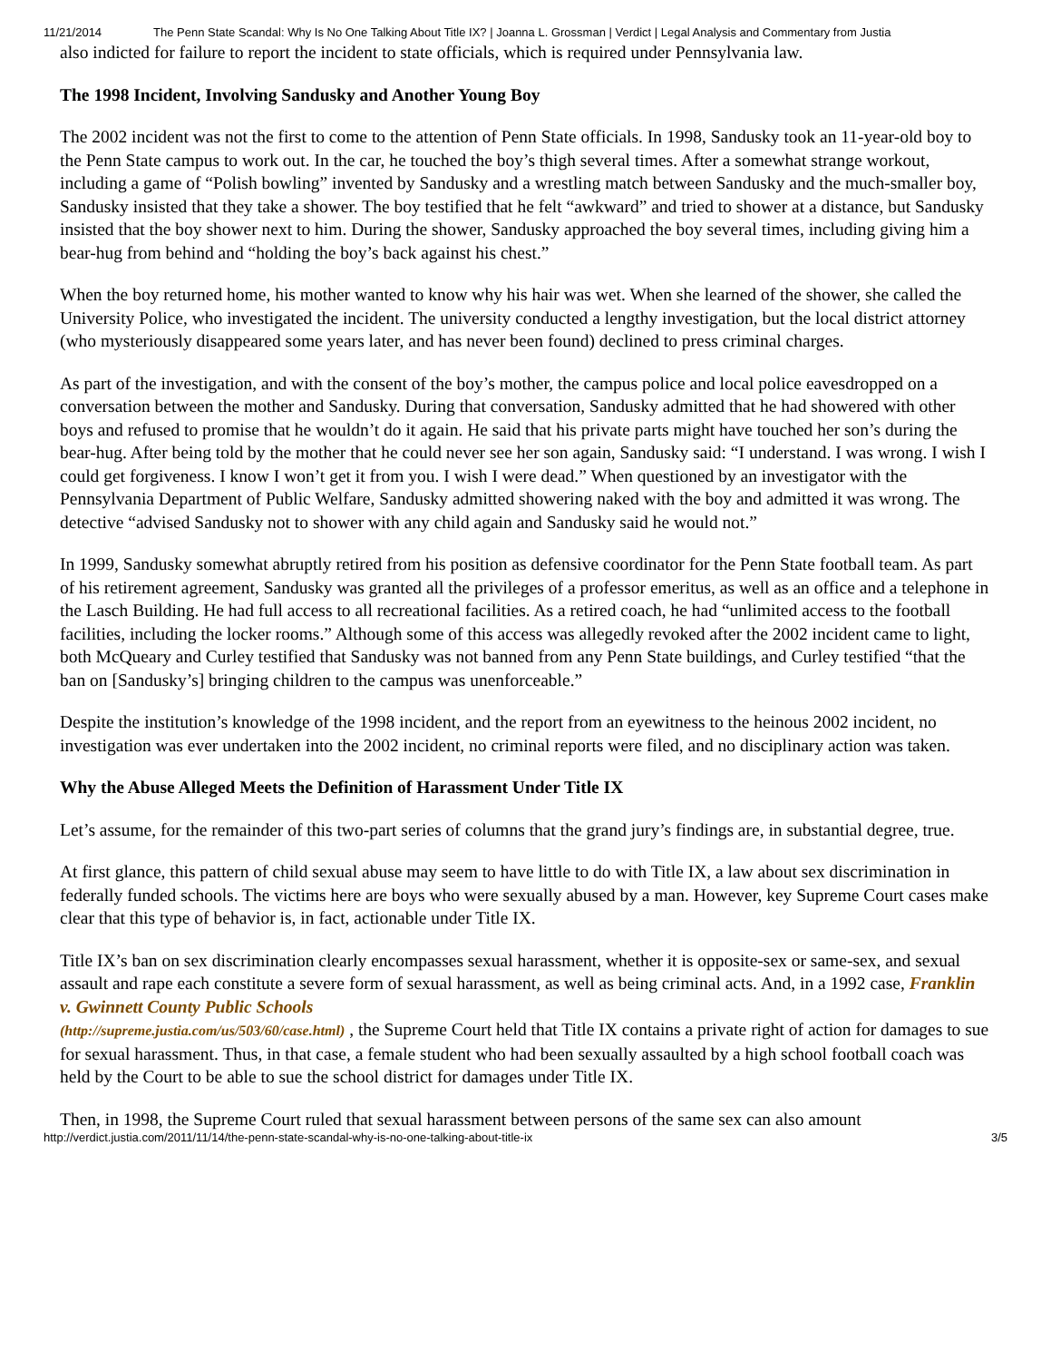11/21/2014 The Penn State Scandal: Why Is No One Talking About Title IX? | Joanna L. Grossman | Verdict | Legal Analysis and Commentary from Justia
also indicted for failure to report the incident to state officials, which is required under Pennsylvania law.
The 1998 Incident, Involving Sandusky and Another Young Boy
The 2002 incident was not the first to come to the attention of Penn State officials. In 1998, Sandusky took an 11-year-old boy to the Penn State campus to work out. In the car, he touched the boy’s thigh several times. After a somewhat strange workout, including a game of “Polish bowling” invented by Sandusky and a wrestling match between Sandusky and the much-smaller boy, Sandusky insisted that they take a shower. The boy testified that he felt “awkward” and tried to shower at a distance, but Sandusky insisted that the boy shower next to him. During the shower, Sandusky approached the boy several times, including giving him a bear-hug from behind and “holding the boy’s back against his chest.”
When the boy returned home, his mother wanted to know why his hair was wet. When she learned of the shower, she called the University Police, who investigated the incident. The university conducted a lengthy investigation, but the local district attorney (who mysteriously disappeared some years later, and has never been found) declined to press criminal charges.
As part of the investigation, and with the consent of the boy’s mother, the campus police and local police eavesdropped on a conversation between the mother and Sandusky. During that conversation, Sandusky admitted that he had showered with other boys and refused to promise that he wouldn’t do it again. He said that his private parts might have touched her son’s during the bear-hug. After being told by the mother that he could never see her son again, Sandusky said: “I understand. I was wrong. I wish I could get forgiveness. I know I won’t get it from you. I wish I were dead.” When questioned by an investigator with the Pennsylvania Department of Public Welfare, Sandusky admitted showering naked with the boy and admitted it was wrong. The detective “advised Sandusky not to shower with any child again and Sandusky said he would not.”
In 1999, Sandusky somewhat abruptly retired from his position as defensive coordinator for the Penn State football team. As part of his retirement agreement, Sandusky was granted all the privileges of a professor emeritus, as well as an office and a telephone in the Lasch Building. He had full access to all recreational facilities. As a retired coach, he had “unlimited access to the football facilities, including the locker rooms.” Although some of this access was allegedly revoked after the 2002 incident came to light, both McQueary and Curley testified that Sandusky was not banned from any Penn State buildings, and Curley testified “that the ban on [Sandusky’s] bringing children to the campus was unenforceable.”
Despite the institution’s knowledge of the 1998 incident, and the report from an eyewitness to the heinous 2002 incident, no investigation was ever undertaken into the 2002 incident, no criminal reports were filed, and no disciplinary action was taken.
Why the Abuse Alleged Meets the Definition of Harassment Under Title IX
Let’s assume, for the remainder of this two-part series of columns that the grand jury’s findings are, in substantial degree, true.
At first glance, this pattern of child sexual abuse may seem to have little to do with Title IX, a law about sex discrimination in federally funded schools. The victims here are boys who were sexually abused by a man. However, key Supreme Court cases make clear that this type of behavior is, in fact, actionable under Title IX.
Title IX’s ban on sex discrimination clearly encompasses sexual harassment, whether it is opposite-sex or same-sex, and sexual assault and rape each constitute a severe form of sexual harassment, as well as being criminal acts. And, in a 1992 case, Franklin v. Gwinnett County Public Schools
(http://supreme.justia.com/us/503/60/case.html) , the Supreme Court held that Title IX contains a private right of action for damages to sue for sexual harassment. Thus, in that case, a female student who had been sexually assaulted by a high school football coach was held by the Court to be able to sue the school district for damages under Title IX.
Then, in 1998, the Supreme Court ruled that sexual harassment between persons of the same sex can also amount
http://verdict.justia.com/2011/11/14/the-penn-state-scandal-why-is-no-one-talking-about-title-ix 3/5